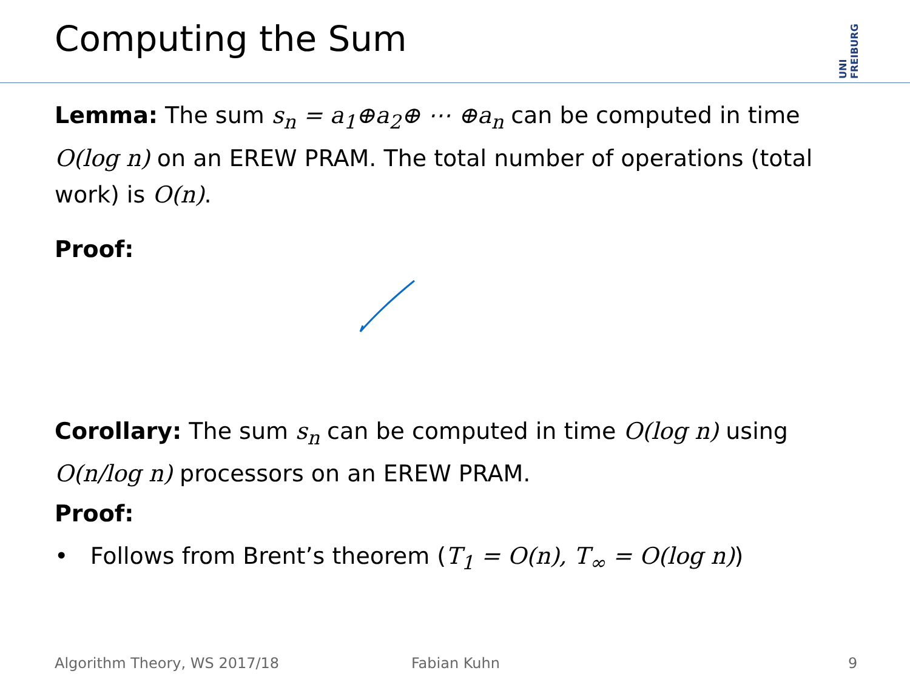Computing the Sum
UNI FREIBURG
Lemma: The sum s<sub>n</sub> = a<sub>1</sub>⊕a<sub>2</sub>⊕ ⋯ ⊕a<sub>n</sub> can be computed in time O(log n) on an EREW PRAM. The total number of operations (total work) is O(n).
Proof:
Corollary: The sum s<sub>n</sub> can be computed in time O(log n) using O(n/log n) processors on an EREW PRAM.
Proof:
• Follows from Brent’s theorem (T<sub>1</sub> = O(n), T<sub>∞</sub> = O(log n))
Algorithm Theory, WS 2017/18 Fabian Kuhn 9